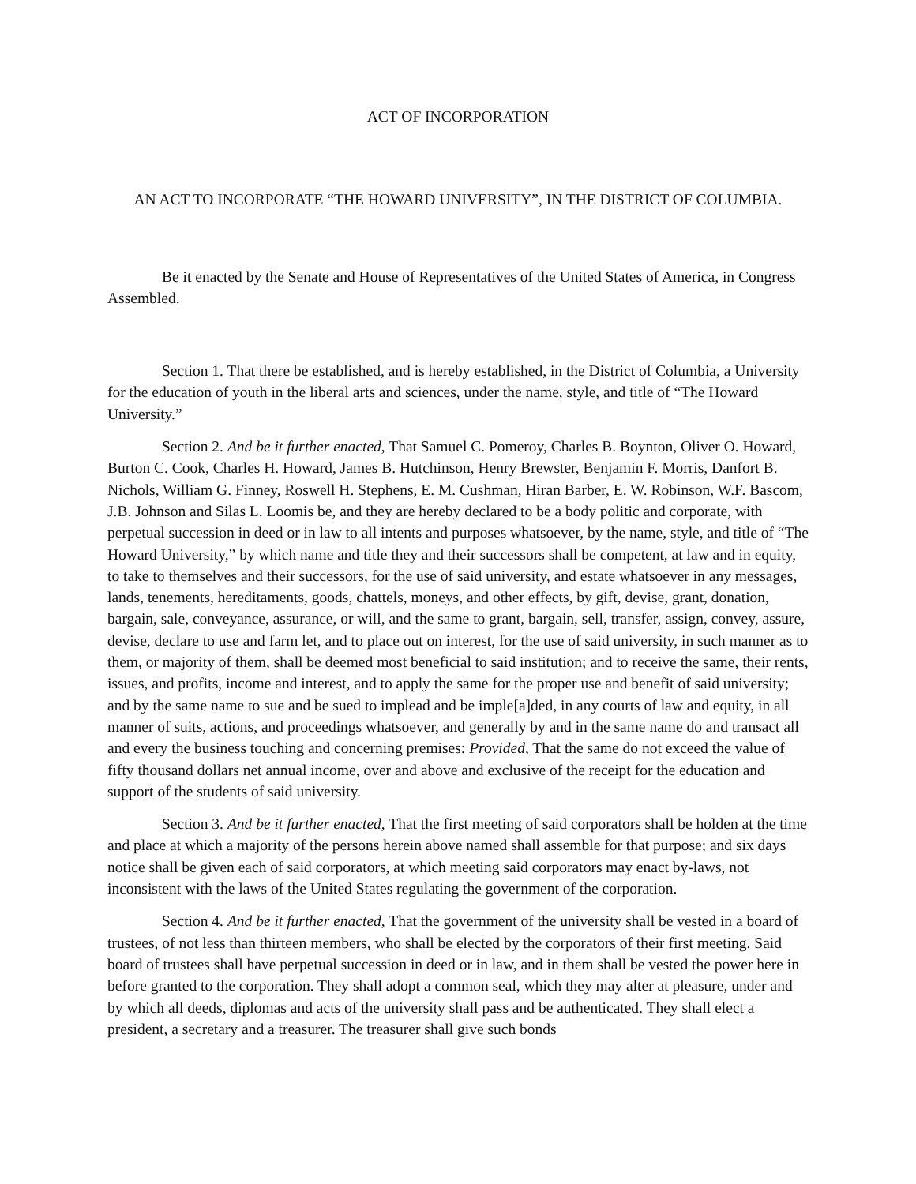ACT OF INCORPORATION
AN ACT TO INCORPORATE “THE HOWARD UNIVERSITY”, IN THE DISTRICT OF COLUMBIA.
Be it enacted by the Senate and House of Representatives of the United States of America, in Congress Assembled.
Section 1. That there be established, and is hereby established, in the District of Columbia, a University for the education of youth in the liberal arts and sciences, under the name, style, and title of “The Howard University.”
Section 2. And be it further enacted, That Samuel C. Pomeroy, Charles B. Boynton, Oliver O. Howard, Burton C. Cook, Charles H. Howard, James B. Hutchinson, Henry Brewster, Benjamin F. Morris, Danfort B. Nichols, William G. Finney, Roswell H. Stephens, E. M. Cushman, Hiran Barber, E. W. Robinson, W.F. Bascom, J.B. Johnson and Silas L. Loomis be, and they are hereby declared to be a body politic and corporate, with perpetual succession in deed or in law to all intents and purposes whatsoever, by the name, style, and title of “The Howard University,” by which name and title they and their successors shall be competent, at law and in equity, to take to themselves and their successors, for the use of said university, and estate whatsoever in any messages, lands, tenements, hereditaments, goods, chattels, moneys, and other effects, by gift, devise, grant, donation, bargain, sale, conveyance, assurance, or will, and the same to grant, bargain, sell, transfer, assign, convey, assure, devise, declare to use and farm let, and to place out on interest, for the use of said university, in such manner as to them, or majority of them, shall be deemed most beneficial to said institution; and to receive the same, their rents, issues, and profits, income and interest, and to apply the same for the proper use and benefit of said university; and by the same name to sue and be sued to implead and be imple[a]ded, in any courts of law and equity, in all manner of suits, actions, and proceedings whatsoever, and generally by and in the same name do and transact all and every the business touching and concerning premises: Provided, That the same do not exceed the value of fifty thousand dollars net annual income, over and above and exclusive of the receipt for the education and support of the students of said university.
Section 3. And be it further enacted, That the first meeting of said corporators shall be holden at the time and place at which a majority of the persons herein above named shall assemble for that purpose; and six days notice shall be given each of said corporators, at which meeting said corporators may enact by-laws, not inconsistent with the laws of the United States regulating the government of the corporation.
Section 4. And be it further enacted, That the government of the university shall be vested in a board of trustees, of not less than thirteen members, who shall be elected by the corporators of their first meeting. Said board of trustees shall have perpetual succession in deed or in law, and in them shall be vested the power here in before granted to the corporation. They shall adopt a common seal, which they may alter at pleasure, under and by which all deeds, diplomas and acts of the university shall pass and be authenticated. They shall elect a president, a secretary and a treasurer. The treasurer shall give such bonds